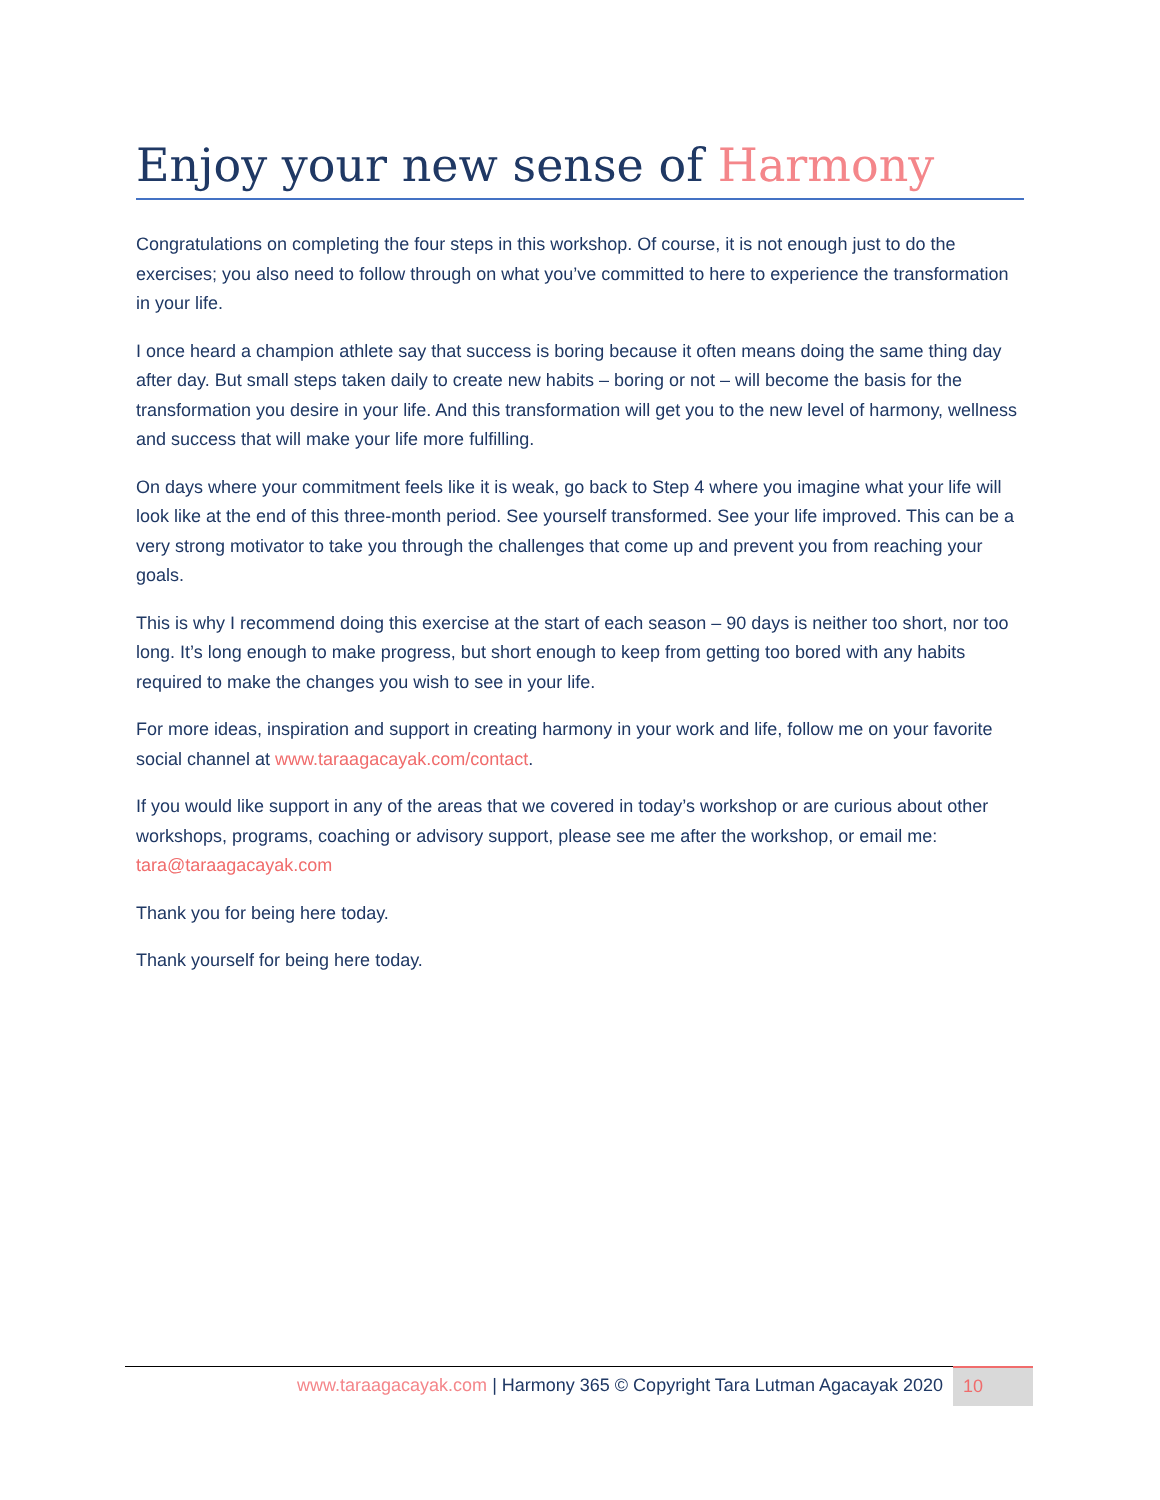Enjoy your new sense of Harmony
Congratulations on completing the four steps in this workshop. Of course, it is not enough just to do the exercises; you also need to follow through on what you’ve committed to here to experience the transformation in your life.
I once heard a champion athlete say that success is boring because it often means doing the same thing day after day. But small steps taken daily to create new habits – boring or not – will become the basis for the transformation you desire in your life. And this transformation will get you to the new level of harmony, wellness and success that will make your life more fulfilling.
On days where your commitment feels like it is weak, go back to Step 4 where you imagine what your life will look like at the end of this three-month period. See yourself transformed. See your life improved. This can be a very strong motivator to take you through the challenges that come up and prevent you from reaching your goals.
This is why I recommend doing this exercise at the start of each season – 90 days is neither too short, nor too long. It’s long enough to make progress, but short enough to keep from getting too bored with any habits required to make the changes you wish to see in your life.
For more ideas, inspiration and support in creating harmony in your work and life, follow me on your favorite social channel at www.taraagacayak.com/contact.
If you would like support in any of the areas that we covered in today’s workshop or are curious about other workshops, programs, coaching or advisory support, please see me after the workshop, or email me: tara@taraagacayak.com
Thank you for being here today.
Thank yourself for being here today.
www.taraagacayak.com | Harmony 365 © Copyright Tara Lutman Agacayak 2020
10